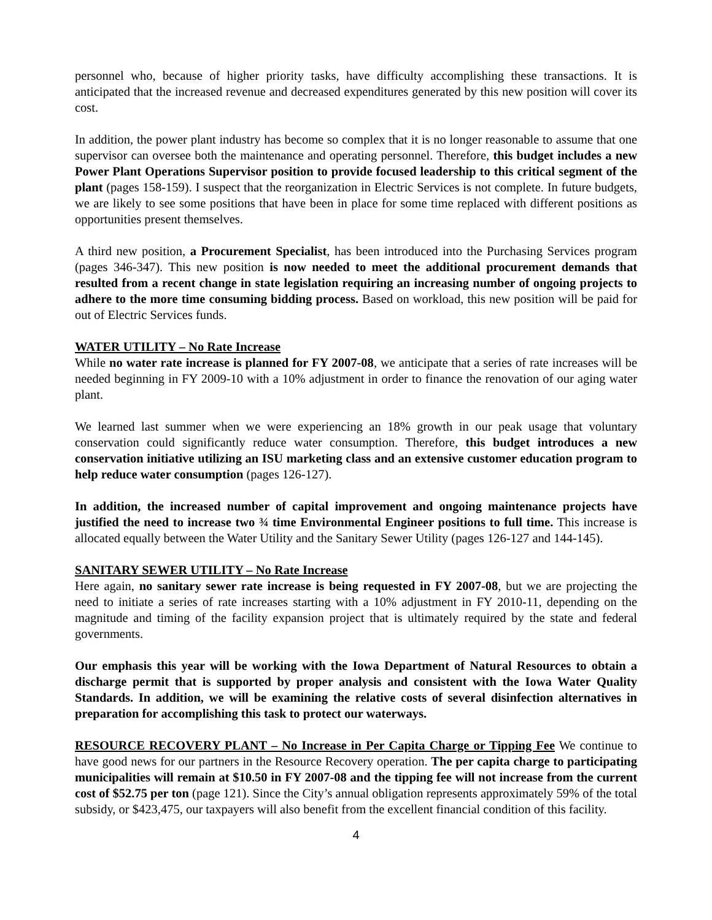personnel who, because of higher priority tasks, have difficulty accomplishing these transactions. It is anticipated that the increased revenue and decreased expenditures generated by this new position will cover its cost.
In addition, the power plant industry has become so complex that it is no longer reasonable to assume that one supervisor can oversee both the maintenance and operating personnel. Therefore, this budget includes a new Power Plant Operations Supervisor position to provide focused leadership to this critical segment of the plant (pages 158-159). I suspect that the reorganization in Electric Services is not complete. In future budgets, we are likely to see some positions that have been in place for some time replaced with different positions as opportunities present themselves.
A third new position, a Procurement Specialist, has been introduced into the Purchasing Services program (pages 346-347). This new position is now needed to meet the additional procurement demands that resulted from a recent change in state legislation requiring an increasing number of ongoing projects to adhere to the more time consuming bidding process. Based on workload, this new position will be paid for out of Electric Services funds.
WATER UTILITY – No Rate Increase
While no water rate increase is planned for FY 2007-08, we anticipate that a series of rate increases will be needed beginning in FY 2009-10 with a 10% adjustment in order to finance the renovation of our aging water plant.
We learned last summer when we were experiencing an 18% growth in our peak usage that voluntary conservation could significantly reduce water consumption. Therefore, this budget introduces a new conservation initiative utilizing an ISU marketing class and an extensive customer education program to help reduce water consumption (pages 126-127).
In addition, the increased number of capital improvement and ongoing maintenance projects have justified the need to increase two ¾ time Environmental Engineer positions to full time. This increase is allocated equally between the Water Utility and the Sanitary Sewer Utility (pages 126-127 and 144-145).
SANITARY SEWER UTILITY – No Rate Increase
Here again, no sanitary sewer rate increase is being requested in FY 2007-08, but we are projecting the need to initiate a series of rate increases starting with a 10% adjustment in FY 2010-11, depending on the magnitude and timing of the facility expansion project that is ultimately required by the state and federal governments.
Our emphasis this year will be working with the Iowa Department of Natural Resources to obtain a discharge permit that is supported by proper analysis and consistent with the Iowa Water Quality Standards. In addition, we will be examining the relative costs of several disinfection alternatives in preparation for accomplishing this task to protect our waterways.
RESOURCE RECOVERY PLANT – No Increase in Per Capita Charge or Tipping Fee We continue to have good news for our partners in the Resource Recovery operation. The per capita charge to participating municipalities will remain at $10.50 in FY 2007-08 and the tipping fee will not increase from the current cost of $52.75 per ton (page 121). Since the City’s annual obligation represents approximately 59% of the total subsidy, or $423,475, our taxpayers will also benefit from the excellent financial condition of this facility.
4